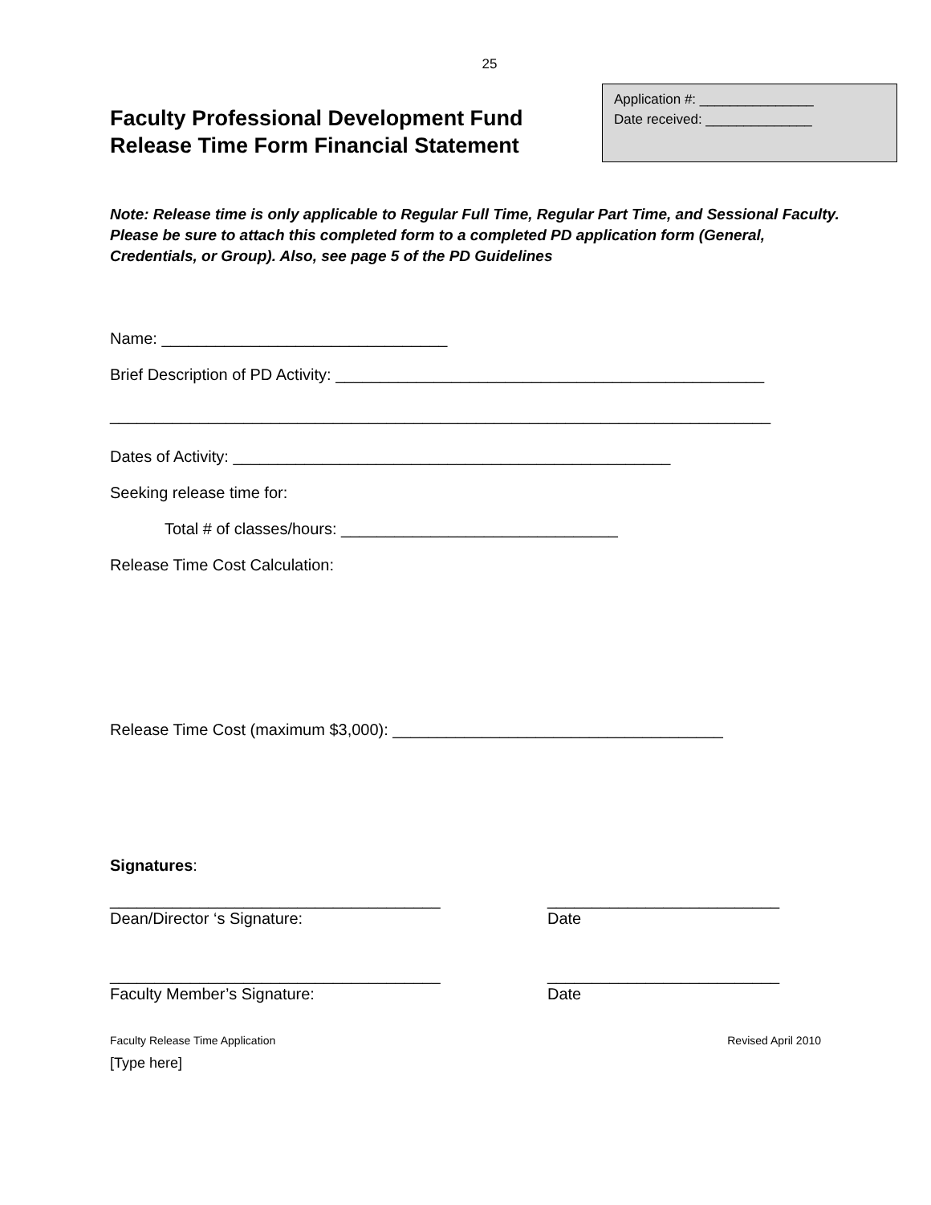25
Faculty Professional Development Fund
Release Time Form Financial Statement
Application #: _______________
Date received: ______________
Note: Release time is only applicable to Regular Full Time, Regular Part Time, and Sessional Faculty. Please be sure to attach this completed form to a completed PD application form (General, Credentials, or Group). Also, see page 5 of the PD Guidelines
Name: ________________________________
Brief Description of PD Activity: ________________________________________________
__________________________________________________________________________
Dates of Activity: _________________________________________________
Seeking release time for:
Total # of classes/hours: _______________________________
Release Time Cost Calculation:
Release Time Cost (maximum $3,000): _____________________________________
Signatures:
_____________________________________
Dean/Director ‘s Signature:
__________________________
Date
_____________________________________
Faculty Member’s Signature:
__________________________
Date
Faculty Release Time Application Revised April 2010
[Type here]